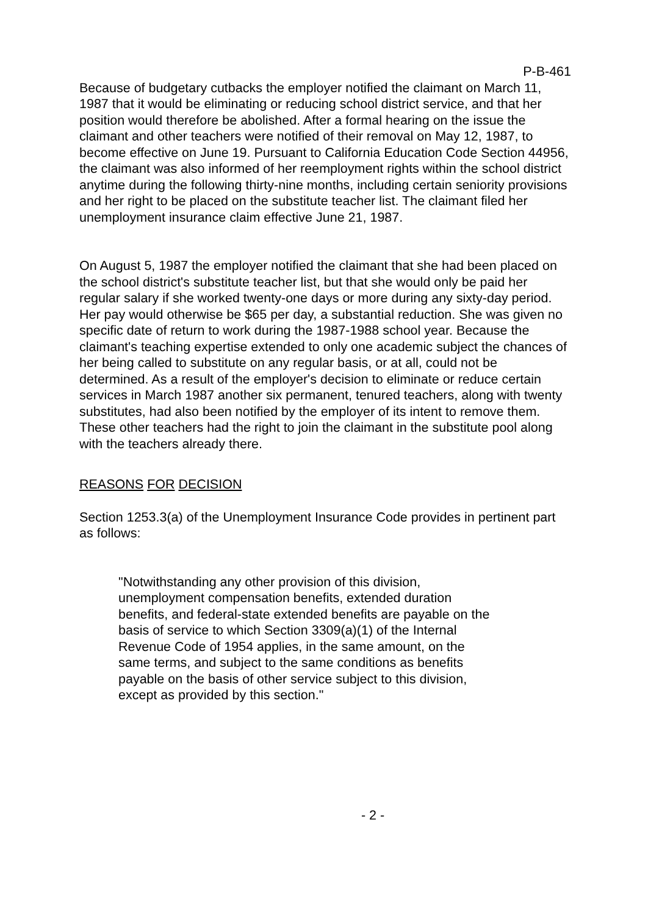P-B-461
Because of budgetary cutbacks the employer notified the claimant on March 11, 1987 that it would be eliminating or reducing school district service, and that her position would therefore be abolished. After a formal hearing on the issue the claimant and other teachers were notified of their removal on May 12, 1987, to become effective on June 19. Pursuant to California Education Code Section 44956, the claimant was also informed of her reemployment rights within the school district anytime during the following thirty-nine months, including certain seniority provisions and her right to be placed on the substitute teacher list. The claimant filed her unemployment insurance claim effective June 21, 1987.
On August 5, 1987 the employer notified the claimant that she had been placed on the school district's substitute teacher list, but that she would only be paid her regular salary if she worked twenty-one days or more during any sixty-day period. Her pay would otherwise be $65 per day, a substantial reduction. She was given no specific date of return to work during the 1987-1988 school year. Because the claimant's teaching expertise extended to only one academic subject the chances of her being called to substitute on any regular basis, or at all, could not be determined. As a result of the employer's decision to eliminate or reduce certain services in March 1987 another six permanent, tenured teachers, along with twenty substitutes, had also been notified by the employer of its intent to remove them. These other teachers had the right to join the claimant in the substitute pool along with the teachers already there.
REASONS FOR DECISION
Section 1253.3(a) of the Unemployment Insurance Code provides in pertinent part as follows:
"Notwithstanding any other provision of this division,
unemployment compensation benefits, extended duration
benefits, and federal-state extended benefits are payable on the
basis of service to which Section 3309(a)(1) of the Internal
Revenue Code of 1954 applies, in the same amount, on the
same terms, and subject to the same conditions as benefits
payable on the basis of other service subject to this division,
except as provided by this section."
- 2 -